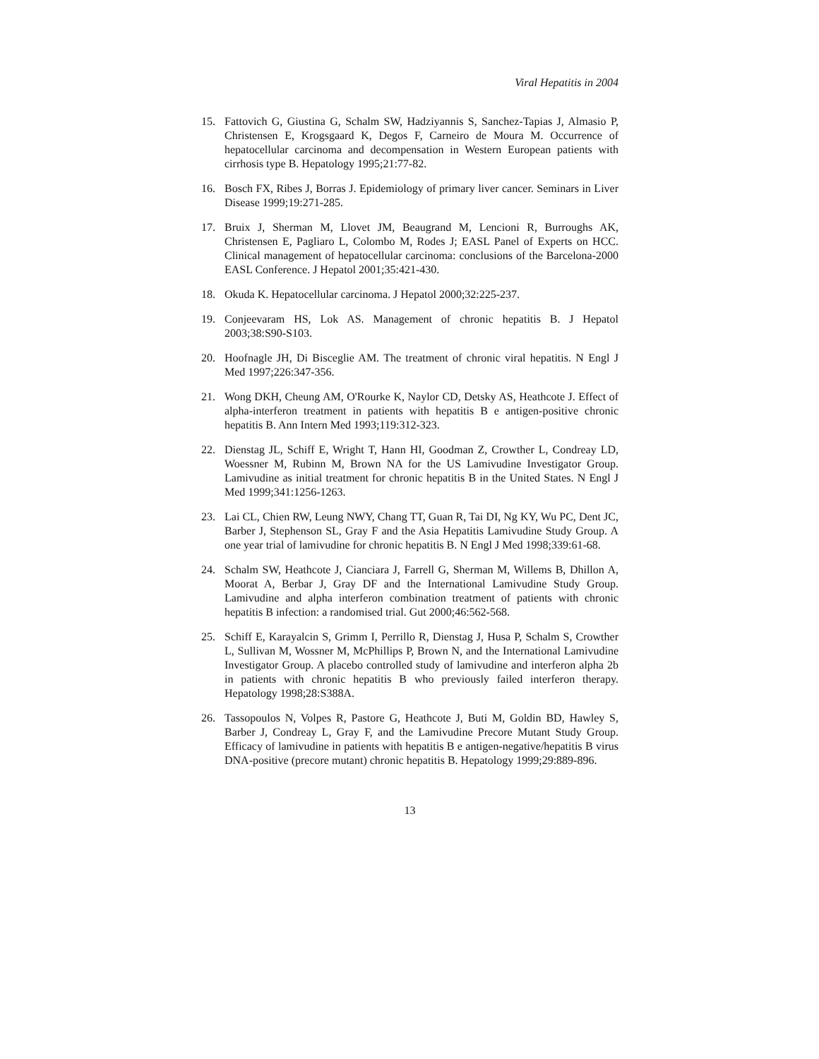Viral Hepatitis in 2004
15. Fattovich G, Giustina G, Schalm SW, Hadziyannis S, Sanchez-Tapias J, Almasio P, Christensen E, Krogsgaard K, Degos F, Carneiro de Moura M. Occurrence of hepatocellular carcinoma and decompensation in Western European patients with cirrhosis type B. Hepatology 1995;21:77-82.
16. Bosch FX, Ribes J, Borras J. Epidemiology of primary liver cancer. Seminars in Liver Disease 1999;19:271-285.
17. Bruix J, Sherman M, Llovet JM, Beaugrand M, Lencioni R, Burroughs AK, Christensen E, Pagliaro L, Colombo M, Rodes J; EASL Panel of Experts on HCC. Clinical management of hepatocellular carcinoma: conclusions of the Barcelona-2000 EASL Conference. J Hepatol 2001;35:421-430.
18. Okuda K. Hepatocellular carcinoma. J Hepatol 2000;32:225-237.
19. Conjeevaram HS, Lok AS. Management of chronic hepatitis B. J Hepatol 2003;38:S90-S103.
20. Hoofnagle JH, Di Bisceglie AM. The treatment of chronic viral hepatitis. N Engl J Med 1997;226:347-356.
21. Wong DKH, Cheung AM, O'Rourke K, Naylor CD, Detsky AS, Heathcote J. Effect of alpha-interferon treatment in patients with hepatitis B e antigen-positive chronic hepatitis B. Ann Intern Med 1993;119:312-323.
22. Dienstag JL, Schiff E, Wright T, Hann HI, Goodman Z, Crowther L, Condreay LD, Woessner M, Rubinn M, Brown NA for the US Lamivudine Investigator Group. Lamivudine as initial treatment for chronic hepatitis B in the United States. N Engl J Med 1999;341:1256-1263.
23. Lai CL, Chien RW, Leung NWY, Chang TT, Guan R, Tai DI, Ng KY, Wu PC, Dent JC, Barber J, Stephenson SL, Gray F and the Asia Hepatitis Lamivudine Study Group. A one year trial of lamivudine for chronic hepatitis B. N Engl J Med 1998;339:61-68.
24. Schalm SW, Heathcote J, Cianciara J, Farrell G, Sherman M, Willems B, Dhillon A, Moorat A, Berbar J, Gray DF and the International Lamivudine Study Group. Lamivudine and alpha interferon combination treatment of patients with chronic hepatitis B infection: a randomised trial. Gut 2000;46:562-568.
25. Schiff E, Karayalcin S, Grimm I, Perrillo R, Dienstag J, Husa P, Schalm S, Crowther L, Sullivan M, Wossner M, McPhillips P, Brown N, and the International Lamivudine Investigator Group. A placebo controlled study of lamivudine and interferon alpha 2b in patients with chronic hepatitis B who previously failed interferon therapy. Hepatology 1998;28:S388A.
26. Tassopoulos N, Volpes R, Pastore G, Heathcote J, Buti M, Goldin BD, Hawley S, Barber J, Condreay L, Gray F, and the Lamivudine Precore Mutant Study Group. Efficacy of lamivudine in patients with hepatitis B e antigen-negative/hepatitis B virus DNA-positive (precore mutant) chronic hepatitis B. Hepatology 1999;29:889-896.
13